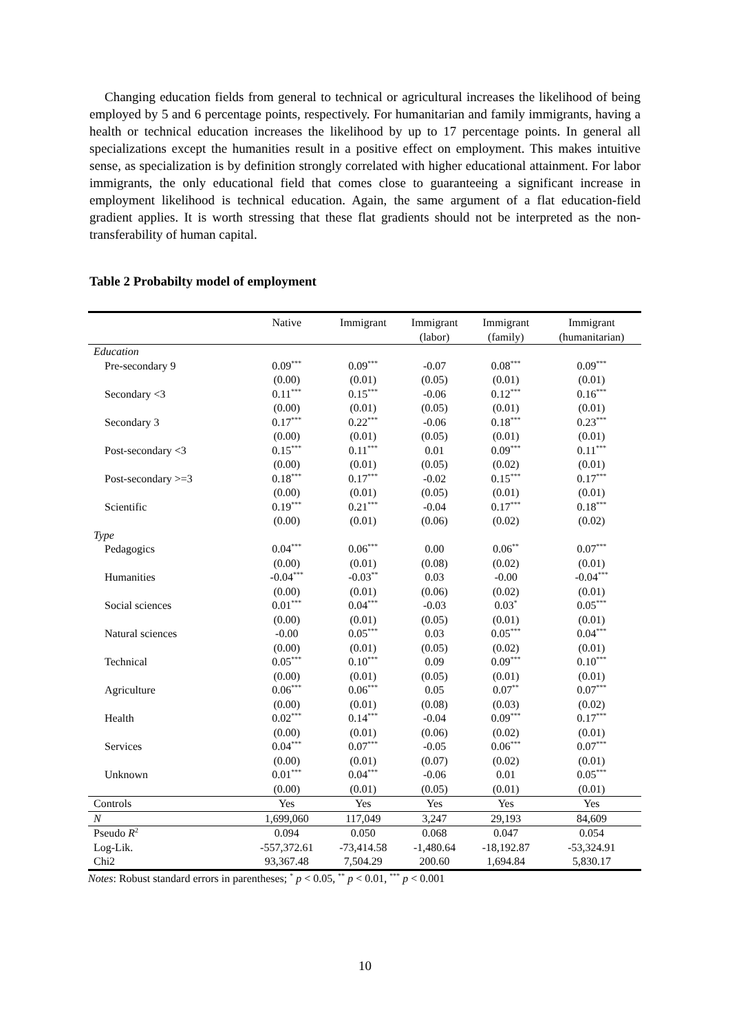Changing education fields from general to technical or agricultural increases the likelihood of being employed by 5 and 6 percentage points, respectively. For humanitarian and family immigrants, having a health or technical education increases the likelihood by up to 17 percentage points. In general all specializations except the humanities result in a positive effect on employment. This makes intuitive sense, as specialization is by definition strongly correlated with higher educational attainment. For labor immigrants, the only educational field that comes close to guaranteeing a significant increase in employment likelihood is technical education. Again, the same argument of a flat education-field gradient applies. It is worth stressing that these flat gradients should not be interpreted as the non-transferability of human capital.
Table 2 Probabilty model of employment
| | Native | Immigrant | Immigrant (labor) | Immigrant (family) | Immigrant (humanitarian) |
| --- | --- | --- | --- | --- | --- |
| Education | | | | | |
| Pre-secondary 9 | 0.09<sup>***</sup> | 0.09<sup>***</sup> | -0.07 | 0.08<sup>***</sup> | 0.09<sup>***</sup> |
| | (0.00) | (0.01) | (0.05) | (0.01) | (0.01) |
| Secondary <3 | 0.11<sup>***</sup> | 0.15<sup>***</sup> | -0.06 | 0.12<sup>***</sup> | 0.16<sup>***</sup> |
| | (0.00) | (0.01) | (0.05) | (0.01) | (0.01) |
| Secondary 3 | 0.17<sup>***</sup> | 0.22<sup>***</sup> | -0.06 | 0.18<sup>***</sup> | 0.23<sup>***</sup> |
| | (0.00) | (0.01) | (0.05) | (0.01) | (0.01) |
| Post-secondary <3 | 0.15<sup>***</sup> | 0.11<sup>***</sup> | 0.01 | 0.09<sup>***</sup> | 0.11<sup>***</sup> |
| | (0.00) | (0.01) | (0.05) | (0.02) | (0.01) |
| Post-secondary >=3 | 0.18<sup>***</sup> | 0.17<sup>***</sup> | -0.02 | 0.15<sup>***</sup> | 0.17<sup>***</sup> |
| | (0.00) | (0.01) | (0.05) | (0.01) | (0.01) |
| Scientific | 0.19<sup>***</sup> | 0.21<sup>***</sup> | -0.04 | 0.17<sup>***</sup> | 0.18<sup>***</sup> |
| | (0.00) | (0.01) | (0.06) | (0.02) | (0.02) |
| Type | | | | | |
| Pedagogics | 0.04<sup>***</sup> | 0.06<sup>***</sup> | 0.00 | 0.06<sup>**</sup> | 0.07<sup>***</sup> |
| | (0.00) | (0.01) | (0.08) | (0.02) | (0.01) |
| Humanities | -0.04<sup>***</sup> | -0.03<sup>**</sup> | 0.03 | -0.00 | -0.04<sup>***</sup> |
| | (0.00) | (0.01) | (0.06) | (0.02) | (0.01) |
| Social sciences | 0.01<sup>***</sup> | 0.04<sup>***</sup> | -0.03 | 0.03<sup>*</sup> | 0.05<sup>***</sup> |
| | (0.00) | (0.01) | (0.05) | (0.01) | (0.01) |
| Natural sciences | -0.00 | 0.05<sup>***</sup> | 0.03 | 0.05<sup>***</sup> | 0.04<sup>***</sup> |
| | (0.00) | (0.01) | (0.05) | (0.02) | (0.01) |
| Technical | 0.05<sup>***</sup> | 0.10<sup>***</sup> | 0.09 | 0.09<sup>***</sup> | 0.10<sup>***</sup> |
| | (0.00) | (0.01) | (0.05) | (0.01) | (0.01) |
| Agriculture | 0.06<sup>***</sup> | 0.06<sup>***</sup> | 0.05 | 0.07<sup>**</sup> | 0.07<sup>***</sup> |
| | (0.00) | (0.01) | (0.08) | (0.03) | (0.02) |
| Health | 0.02<sup>***</sup> | 0.14<sup>***</sup> | -0.04 | 0.09<sup>***</sup> | 0.17<sup>***</sup> |
| | (0.00) | (0.01) | (0.06) | (0.02) | (0.01) |
| Services | 0.04<sup>***</sup> | 0.07<sup>***</sup> | -0.05 | 0.06<sup>***</sup> | 0.07<sup>***</sup> |
| | (0.00) | (0.01) | (0.07) | (0.02) | (0.01) |
| Unknown | 0.01<sup>***</sup> | 0.04<sup>***</sup> | -0.06 | 0.01 | 0.05<sup>***</sup> |
| | (0.00) | (0.01) | (0.05) | (0.01) | (0.01) |
| Controls | Yes | Yes | Yes | Yes | Yes |
| N | 1,699,060 | 117,049 | 3,247 | 29,193 | 84,609 |
| Pseudo R<sup>2</sup> | 0.094 | 0.050 | 0.068 | 0.047 | 0.054 |
| Log-Lik. | -557,372.61 | -73,414.58 | -1,480.64 | -18,192.87 | -53,324.91 |
| Chi2 | 93,367.48 | 7,504.29 | 200.60 | 1,694.84 | 5,830.17 |
Notes: Robust standard errors in parentheses; <sup>*</sup> p < 0.05, <sup>**</sup> p < 0.01, <sup>***</sup> p < 0.001
10